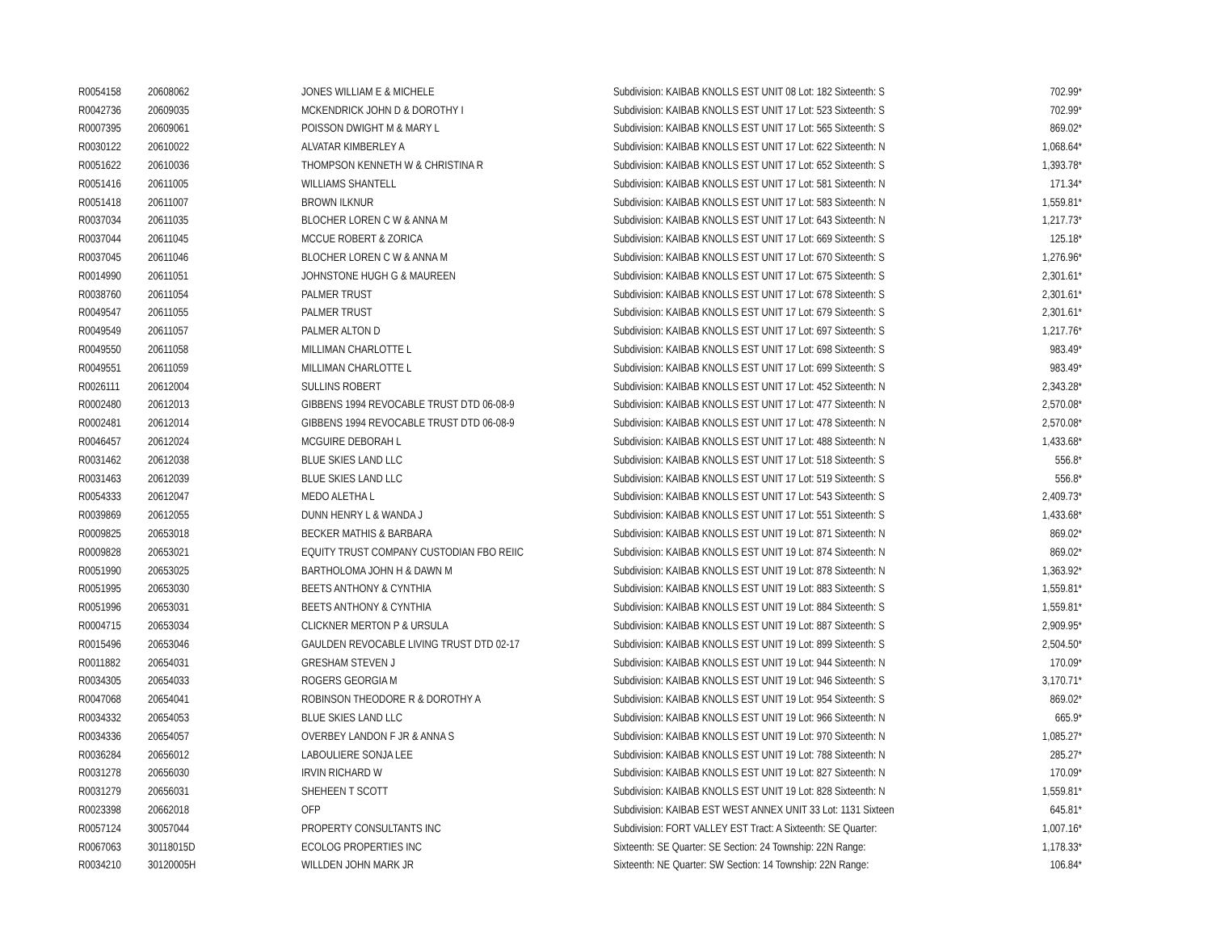| R0054158 | 20608062 | JONES WILLIAM E & MICHELE | Subdivision: KAIBAB KNOLLS EST UNIT 08 Lot: 182 Sixteenth: S | 702.99* |
| R0042736 | 20609035 | MCKENDRICK JOHN D & DOROTHY I | Subdivision: KAIBAB KNOLLS EST UNIT 17 Lot: 523 Sixteenth: S | 702.99* |
| R0007395 | 20609061 | POISSON DWIGHT M & MARY L | Subdivision: KAIBAB KNOLLS EST UNIT 17 Lot: 565 Sixteenth: S | 869.02* |
| R0030122 | 20610022 | ALVATAR KIMBERLEY A | Subdivision: KAIBAB KNOLLS EST UNIT 17 Lot: 622 Sixteenth: N | 1,068.64* |
| R0051622 | 20610036 | THOMPSON KENNETH W & CHRISTINA R | Subdivision: KAIBAB KNOLLS EST UNIT 17 Lot: 652 Sixteenth: S | 1,393.78* |
| R0051416 | 20611005 | WILLIAMS SHANTELL | Subdivision: KAIBAB KNOLLS EST UNIT 17 Lot: 581 Sixteenth: N | 171.34* |
| R0051418 | 20611007 | BROWN ILKNUR | Subdivision: KAIBAB KNOLLS EST UNIT 17 Lot: 583 Sixteenth: N | 1,559.81* |
| R0037034 | 20611035 | BLOCHER LOREN C W & ANNA M | Subdivision: KAIBAB KNOLLS EST UNIT 17 Lot: 643 Sixteenth: N | 1,217.73* |
| R0037044 | 20611045 | MCCUE ROBERT & ZORICA | Subdivision: KAIBAB KNOLLS EST UNIT 17 Lot: 669 Sixteenth: S | 125.18* |
| R0037045 | 20611046 | BLOCHER LOREN C W & ANNA M | Subdivision: KAIBAB KNOLLS EST UNIT 17 Lot: 670 Sixteenth: S | 1,276.96* |
| R0014990 | 20611051 | JOHNSTONE HUGH G & MAUREEN | Subdivision: KAIBAB KNOLLS EST UNIT 17 Lot: 675 Sixteenth: S | 2,301.61* |
| R0038760 | 20611054 | PALMER TRUST | Subdivision: KAIBAB KNOLLS EST UNIT 17 Lot: 678 Sixteenth: S | 2,301.61* |
| R0049547 | 20611055 | PALMER TRUST | Subdivision: KAIBAB KNOLLS EST UNIT 17 Lot: 679 Sixteenth: S | 2,301.61* |
| R0049549 | 20611057 | PALMER ALTON D | Subdivision: KAIBAB KNOLLS EST UNIT 17 Lot: 697 Sixteenth: S | 1,217.76* |
| R0049550 | 20611058 | MILLIMAN CHARLOTTE L | Subdivision: KAIBAB KNOLLS EST UNIT 17 Lot: 698 Sixteenth: S | 983.49* |
| R0049551 | 20611059 | MILLIMAN CHARLOTTE L | Subdivision: KAIBAB KNOLLS EST UNIT 17 Lot: 699 Sixteenth: S | 983.49* |
| R0026111 | 20612004 | SULLINS ROBERT | Subdivision: KAIBAB KNOLLS EST UNIT 17 Lot: 452 Sixteenth: N | 2,343.28* |
| R0002480 | 20612013 | GIBBENS 1994 REVOCABLE TRUST DTD 06-08-9 | Subdivision: KAIBAB KNOLLS EST UNIT 17 Lot: 477 Sixteenth: N | 2,570.08* |
| R0002481 | 20612014 | GIBBENS 1994 REVOCABLE TRUST DTD 06-08-9 | Subdivision: KAIBAB KNOLLS EST UNIT 17 Lot: 478 Sixteenth: N | 2,570.08* |
| R0046457 | 20612024 | MCGUIRE DEBORAH L | Subdivision: KAIBAB KNOLLS EST UNIT 17 Lot: 488 Sixteenth: N | 1,433.68* |
| R0031462 | 20612038 | BLUE SKIES LAND LLC | Subdivision: KAIBAB KNOLLS EST UNIT 17 Lot: 518 Sixteenth: S | 556.8* |
| R0031463 | 20612039 | BLUE SKIES LAND LLC | Subdivision: KAIBAB KNOLLS EST UNIT 17 Lot: 519 Sixteenth: S | 556.8* |
| R0054333 | 20612047 | MEDO ALETHA L | Subdivision: KAIBAB KNOLLS EST UNIT 17 Lot: 543 Sixteenth: S | 2,409.73* |
| R0039869 | 20612055 | DUNN HENRY L & WANDA J | Subdivision: KAIBAB KNOLLS EST UNIT 17 Lot: 551 Sixteenth: S | 1,433.68* |
| R0009825 | 20653018 | BECKER MATHIS & BARBARA | Subdivision: KAIBAB KNOLLS EST UNIT 19 Lot: 871 Sixteenth: N | 869.02* |
| R0009828 | 20653021 | EQUITY TRUST COMPANY CUSTODIAN FBO REIIC | Subdivision: KAIBAB KNOLLS EST UNIT 19 Lot: 874 Sixteenth: N | 869.02* |
| R0051990 | 20653025 | BARTHOLOMA JOHN H & DAWN M | Subdivision: KAIBAB KNOLLS EST UNIT 19 Lot: 878 Sixteenth: N | 1,363.92* |
| R0051995 | 20653030 | BEETS ANTHONY & CYNTHIA | Subdivision: KAIBAB KNOLLS EST UNIT 19 Lot: 883 Sixteenth: S | 1,559.81* |
| R0051996 | 20653031 | BEETS ANTHONY & CYNTHIA | Subdivision: KAIBAB KNOLLS EST UNIT 19 Lot: 884 Sixteenth: S | 1,559.81* |
| R0004715 | 20653034 | CLICKNER MERTON P & URSULA | Subdivision: KAIBAB KNOLLS EST UNIT 19 Lot: 887 Sixteenth: S | 2,909.95* |
| R0015496 | 20653046 | GAULDEN REVOCABLE LIVING TRUST DTD 02-17 | Subdivision: KAIBAB KNOLLS EST UNIT 19 Lot: 899 Sixteenth: S | 2,504.50* |
| R0011882 | 20654031 | GRESHAM STEVEN J | Subdivision: KAIBAB KNOLLS EST UNIT 19 Lot: 944 Sixteenth: N | 170.09* |
| R0034305 | 20654033 | ROGERS GEORGIA M | Subdivision: KAIBAB KNOLLS EST UNIT 19 Lot: 946 Sixteenth: S | 3,170.71* |
| R0047068 | 20654041 | ROBINSON THEODORE R & DOROTHY A | Subdivision: KAIBAB KNOLLS EST UNIT 19 Lot: 954 Sixteenth: S | 869.02* |
| R0034332 | 20654053 | BLUE SKIES LAND LLC | Subdivision: KAIBAB KNOLLS EST UNIT 19 Lot: 966 Sixteenth: N | 665.9* |
| R0034336 | 20654057 | OVERBEY LANDON F JR & ANNA S | Subdivision: KAIBAB KNOLLS EST UNIT 19 Lot: 970 Sixteenth: N | 1,085.27* |
| R0036284 | 20656012 | LABOULIERE SONJA LEE | Subdivision: KAIBAB KNOLLS EST UNIT 19 Lot: 788 Sixteenth: N | 285.27* |
| R0031278 | 20656030 | IRVIN RICHARD W | Subdivision: KAIBAB KNOLLS EST UNIT 19 Lot: 827 Sixteenth: N | 170.09* |
| R0031279 | 20656031 | SHEHEEN T SCOTT | Subdivision: KAIBAB KNOLLS EST UNIT 19 Lot: 828 Sixteenth: N | 1,559.81* |
| R0023398 | 20662018 | OFP | Subdivision: KAIBAB EST WEST ANNEX UNIT 33 Lot: 1131 Sixteen | 645.81* |
| R0057124 | 30057044 | PROPERTY CONSULTANTS INC | Subdivision: FORT VALLEY EST Tract: A Sixteenth: SE Quarter: | 1,007.16* |
| R0067063 | 30118015D | ECOLOG PROPERTIES INC | Sixteenth: SE Quarter: SE Section: 24 Township: 22N Range: | 1,178.33* |
| R0034210 | 30120005H | WILLDEN JOHN MARK JR | Sixteenth: NE Quarter: SW Section: 14 Township: 22N Range: | 106.84* |